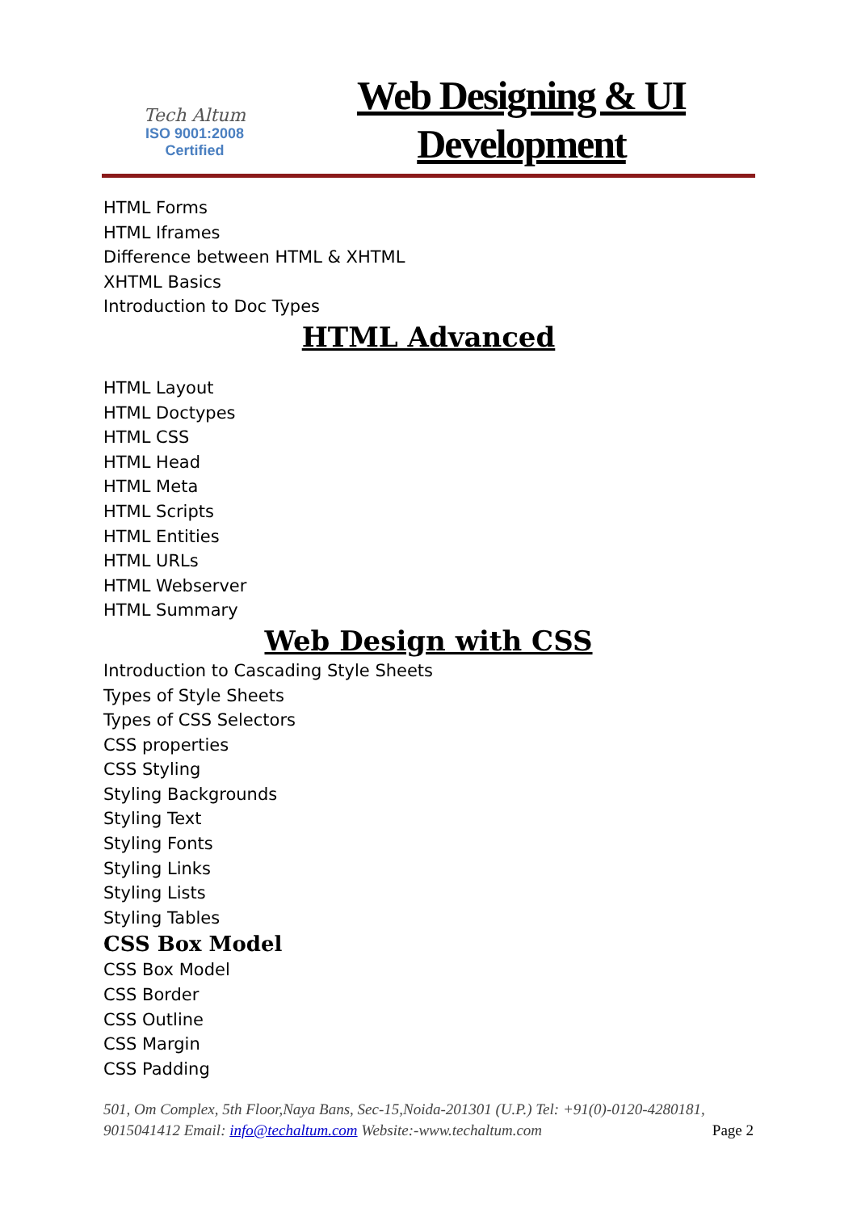Tech Altum
ISO 9001:2008
Certified
Web Designing & UI
Development
HTML Forms
HTML Iframes
Difference between HTML & XHTML
XHTML Basics
Introduction to Doc Types
HTML Advanced
HTML Layout
HTML Doctypes
HTML CSS
HTML Head
HTML Meta
HTML Scripts
HTML Entities
HTML URLs
HTML Webserver
HTML Summary
Web Design with CSS
Introduction to Cascading Style Sheets
Types of Style Sheets
Types of CSS Selectors
CSS properties
CSS Styling
Styling Backgrounds
Styling Text
Styling Fonts
Styling Links
Styling Lists
Styling Tables
CSS Box Model
CSS Box Model
CSS Border
CSS Outline
CSS Margin
CSS Padding
501, Om Complex, 5th Floor,Naya Bans, Sec-15,Noida-201301 (U.P.) Tel: +91(0)-0120-4280181, 9015041412 Email: info@techaltum.com Website:-www.techaltum.com Page 2